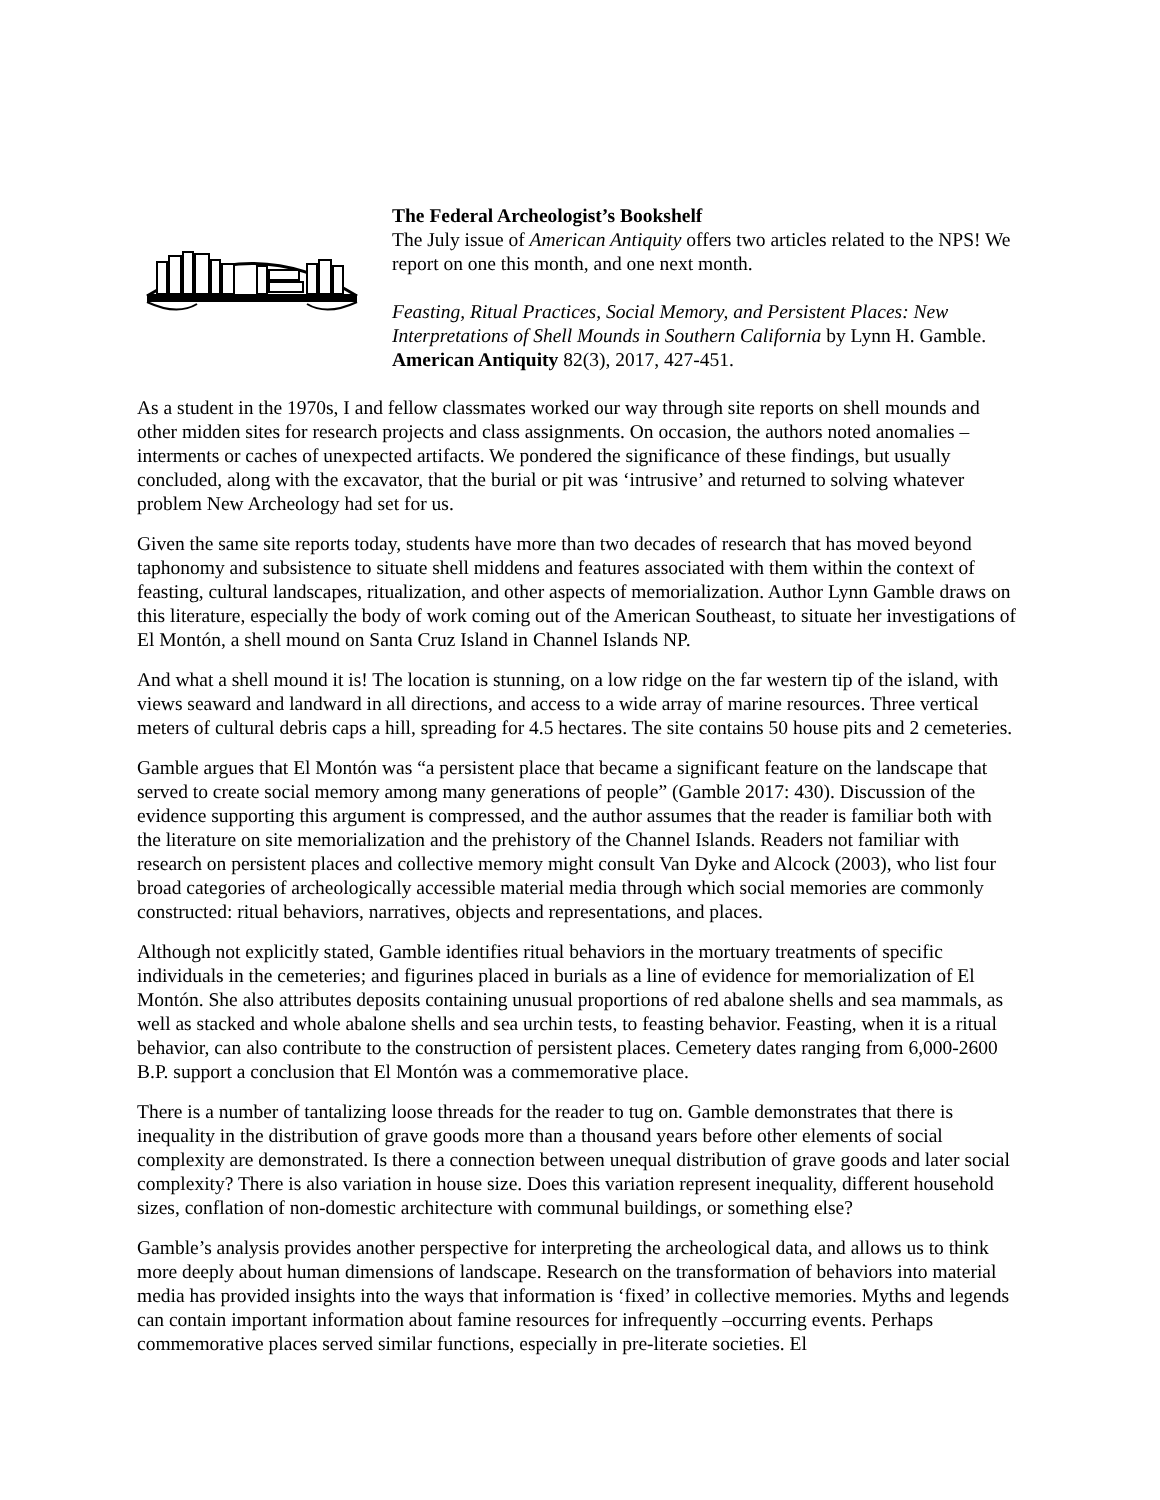The Federal Archeologist’s Bookshelf
The July issue of American Antiquity offers two articles related to the NPS! We report on one this month, and one next month.
Feasting, Ritual Practices, Social Memory, and Persistent Places: New Interpretations of Shell Mounds in Southern California by Lynn H. Gamble. American Antiquity 82(3), 2017, 427-451.
As a student in the 1970s, I and fellow classmates worked our way through site reports on shell mounds and other midden sites for research projects and class assignments. On occasion, the authors noted anomalies – interments or caches of unexpected artifacts. We pondered the significance of these findings, but usually concluded, along with the excavator, that the burial or pit was ‘intrusive’ and returned to solving whatever problem New Archeology had set for us.
Given the same site reports today, students have more than two decades of research that has moved beyond taphonomy and subsistence to situate shell middens and features associated with them within the context of feasting, cultural landscapes, ritualization, and other aspects of memorialization. Author Lynn Gamble draws on this literature, especially the body of work coming out of the American Southeast, to situate her investigations of El Montón, a shell mound on Santa Cruz Island in Channel Islands NP.
And what a shell mound it is! The location is stunning, on a low ridge on the far western tip of the island, with views seaward and landward in all directions, and access to a wide array of marine resources. Three vertical meters of cultural debris caps a hill, spreading for 4.5 hectares. The site contains 50 house pits and 2 cemeteries.
Gamble argues that El Montón was “a persistent place that became a significant feature on the landscape that served to create social memory among many generations of people” (Gamble 2017: 430). Discussion of the evidence supporting this argument is compressed, and the author assumes that the reader is familiar both with the literature on site memorialization and the prehistory of the Channel Islands. Readers not familiar with research on persistent places and collective memory might consult Van Dyke and Alcock (2003), who list four broad categories of archeologically accessible material media through which social memories are commonly constructed: ritual behaviors, narratives, objects and representations, and places.
Although not explicitly stated, Gamble identifies ritual behaviors in the mortuary treatments of specific individuals in the cemeteries; and figurines placed in burials as a line of evidence for memorialization of El Montón. She also attributes deposits containing unusual proportions of red abalone shells and sea mammals, as well as stacked and whole abalone shells and sea urchin tests, to feasting behavior. Feasting, when it is a ritual behavior, can also contribute to the construction of persistent places. Cemetery dates ranging from 6,000-2600 B.P. support a conclusion that El Montón was a commemorative place.
There is a number of tantalizing loose threads for the reader to tug on. Gamble demonstrates that there is inequality in the distribution of grave goods more than a thousand years before other elements of social complexity are demonstrated. Is there a connection between unequal distribution of grave goods and later social complexity? There is also variation in house size. Does this variation represent inequality, different household sizes, conflation of non-domestic architecture with communal buildings, or something else?
Gamble’s analysis provides another perspective for interpreting the archeological data, and allows us to think more deeply about human dimensions of landscape. Research on the transformation of behaviors into material media has provided insights into the ways that information is ‘fixed’ in collective memories. Myths and legends can contain important information about famine resources for infrequently –occurring events. Perhaps commemorative places served similar functions, especially in pre-literate societies. El